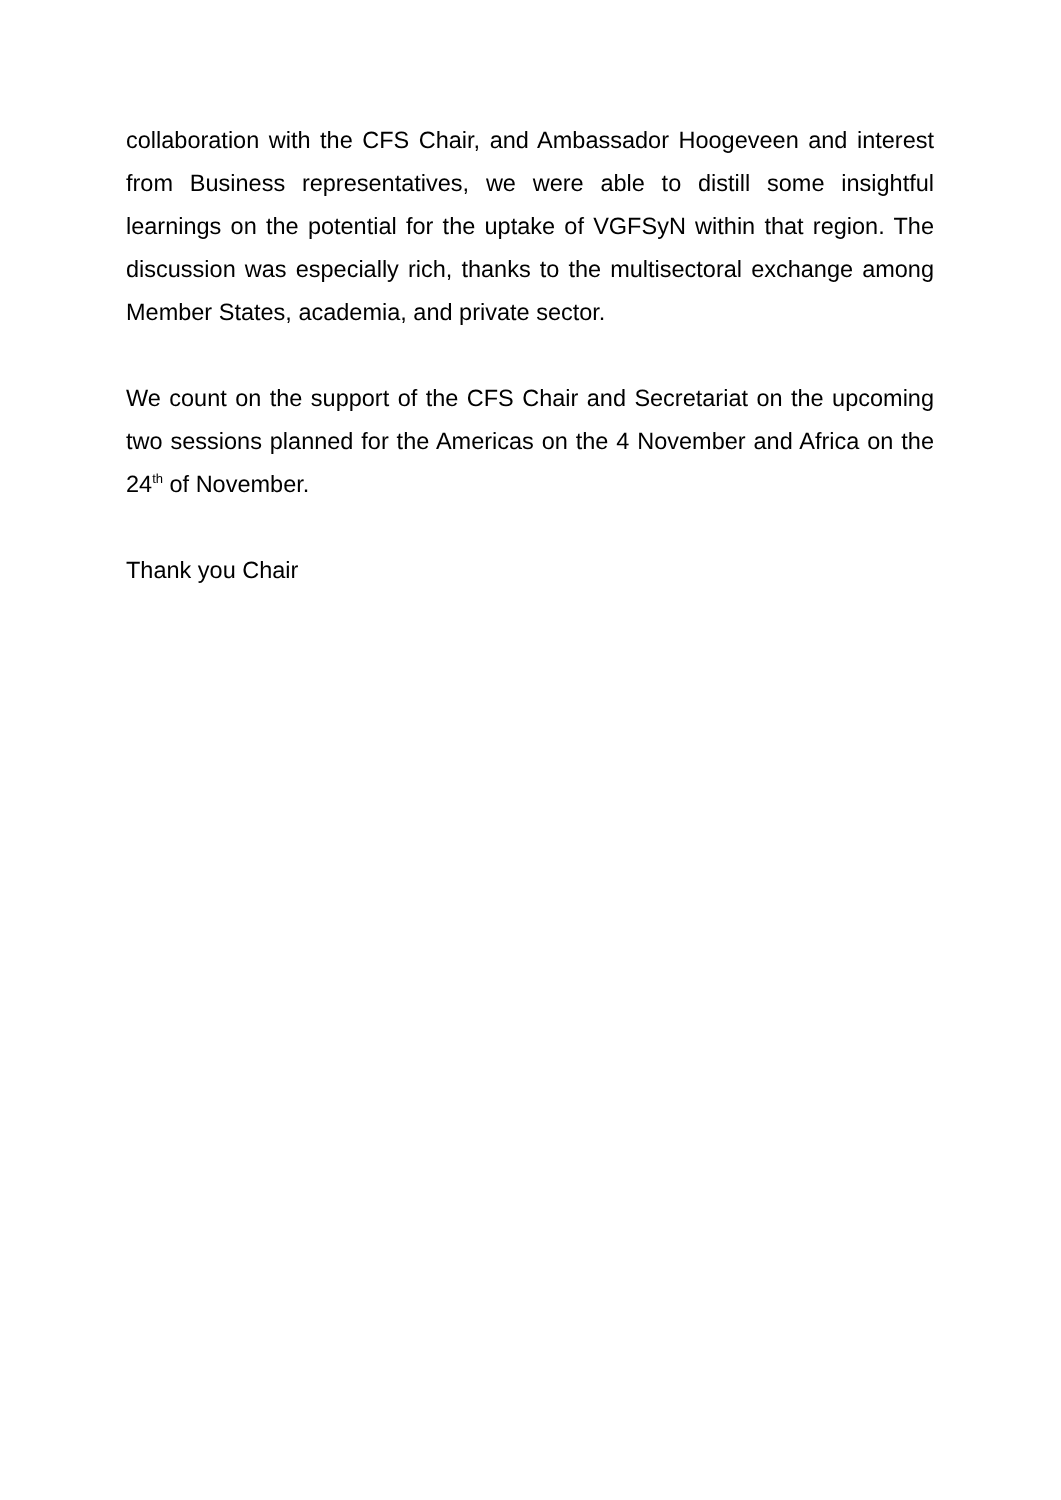collaboration with the CFS Chair, and Ambassador Hoogeveen and interest from Business representatives, we were able to distill some insightful learnings on the potential for the uptake of VGFSyN within that region. The discussion was especially rich, thanks to the multisectoral exchange among Member States, academia, and private sector.
We count on the support of the CFS Chair and Secretariat on the upcoming two sessions planned for the Americas on the 4 November and Africa on the 24<sup>th</sup> of November.
Thank you Chair